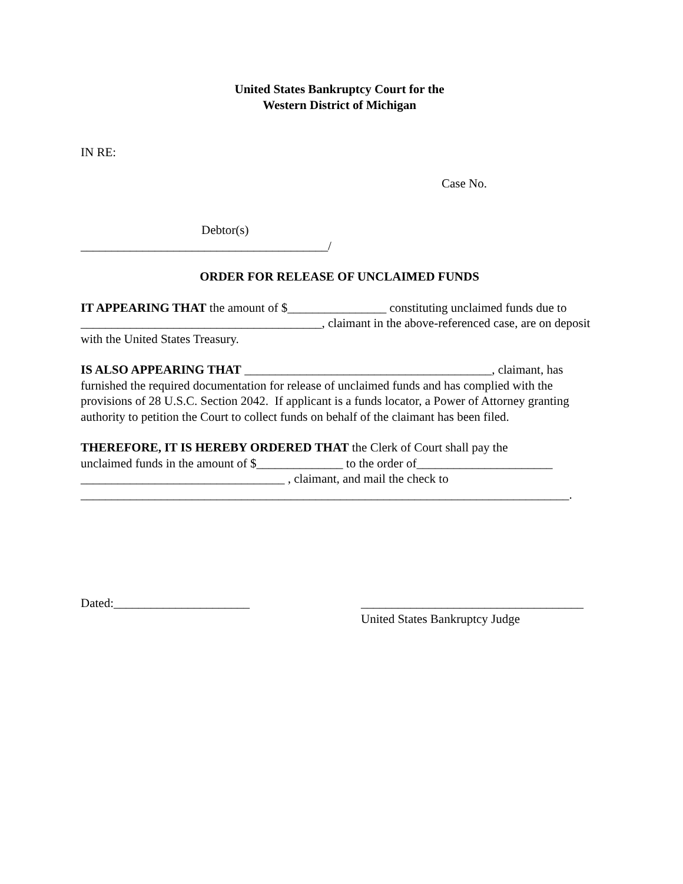United States Bankruptcy Court for the
Western District of Michigan
IN RE:
Case No.
Debtor(s)
________________________________________/
ORDER FOR RELEASE OF UNCLAIMED FUNDS
IT APPEARING THAT the amount of $________________ constituting unclaimed funds due to _______________________________________, claimant in the above-referenced case, are on deposit with the United States Treasury.
IS ALSO APPEARING THAT ________________________________________, claimant, has furnished the required documentation for release of unclaimed funds and has complied with the provisions of 28 U.S.C. Section 2042. If applicant is a funds locator, a Power of Attorney granting authority to petition the Court to collect funds on behalf of the claimant has been filed.
THEREFORE, IT IS HEREBY ORDERED THAT the Clerk of Court shall pay the
unclaimed funds in the amount of $______________ to the order of______________________
_________________________________ , claimant, and mail the check to
_______________________________________________________________________________.
Dated:______________________ ____________________________________
United States Bankruptcy Judge